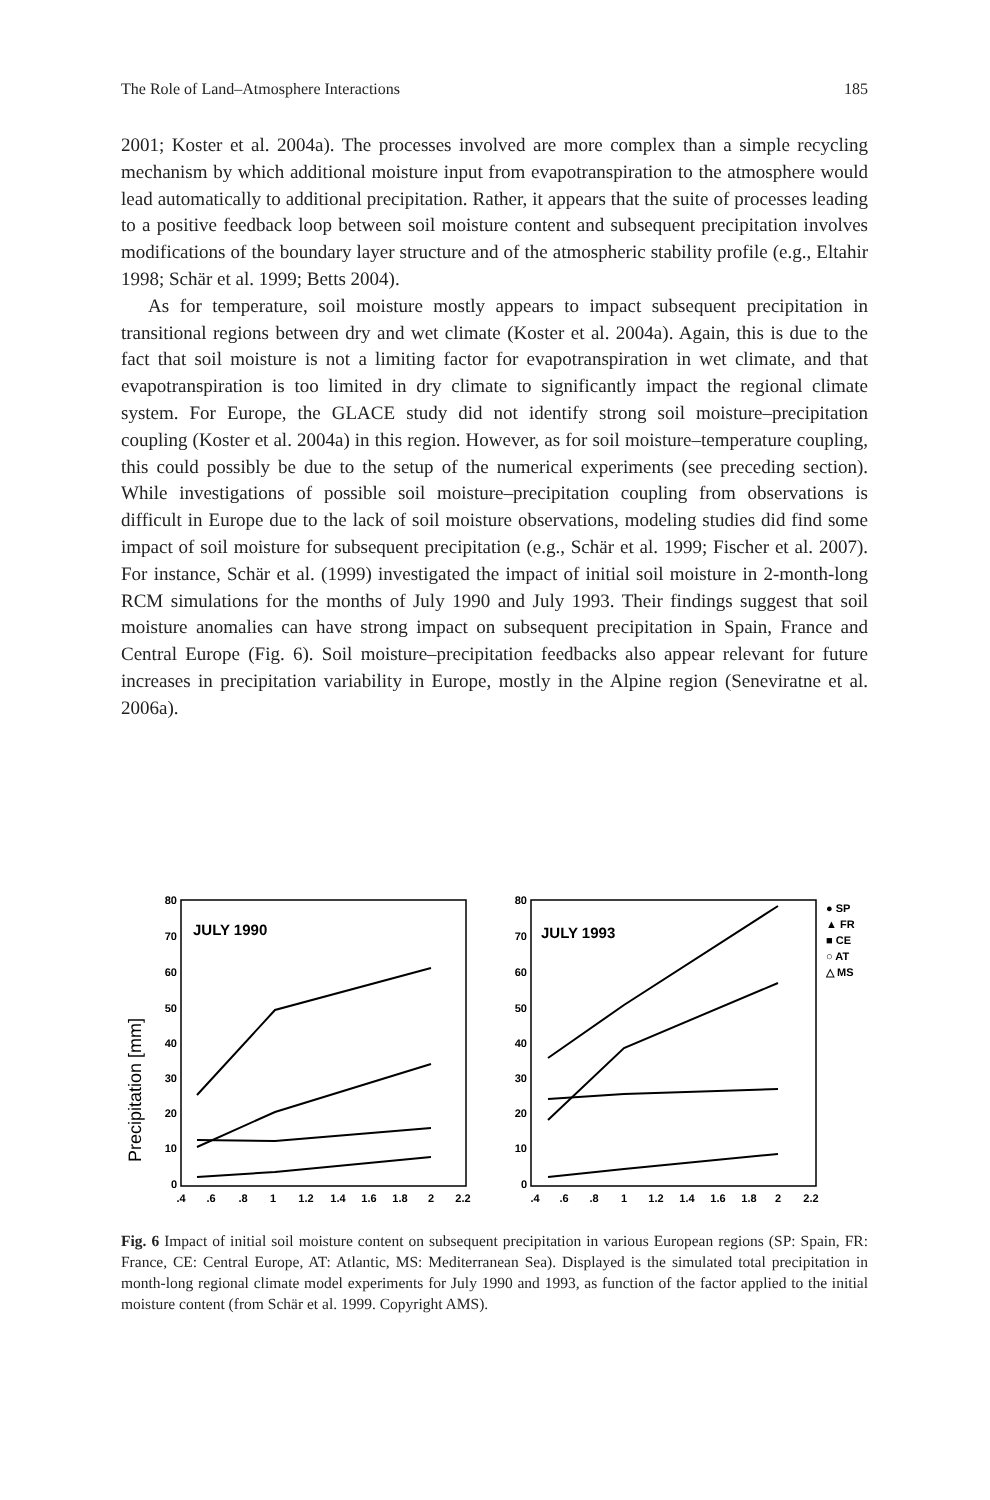The Role of Land–Atmosphere Interactions 185
2001; Koster et al. 2004a). The processes involved are more complex than a simple recycling mechanism by which additional moisture input from evapotranspiration to the atmosphere would lead automatically to additional precipitation. Rather, it appears that the suite of processes leading to a positive feedback loop between soil moisture content and subsequent precipitation involves modifications of the boundary layer structure and of the atmospheric stability profile (e.g., Eltahir 1998; Schär et al. 1999; Betts 2004).
As for temperature, soil moisture mostly appears to impact subsequent precipitation in transitional regions between dry and wet climate (Koster et al. 2004a). Again, this is due to the fact that soil moisture is not a limiting factor for evapotranspiration in wet climate, and that evapotranspiration is too limited in dry climate to significantly impact the regional climate system. For Europe, the GLACE study did not identify strong soil moisture–precipitation coupling (Koster et al. 2004a) in this region. However, as for soil moisture–temperature coupling, this could possibly be due to the setup of the numerical experiments (see preceding section). While investigations of possible soil moisture–precipitation coupling from observations is difficult in Europe due to the lack of soil moisture observations, modeling studies did find some impact of soil moisture for subsequent precipitation (e.g., Schär et al. 1999; Fischer et al. 2007). For instance, Schär et al. (1999) investigated the impact of initial soil moisture in 2-month-long RCM simulations for the months of July 1990 and July 1993. Their findings suggest that soil moisture anomalies can have strong impact on subsequent precipitation in Spain, France and Central Europe (Fig. 6). Soil moisture–precipitation feedbacks also appear relevant for future increases in precipitation variability in Europe, mostly in the Alpine region (Seneviratne et al. 2006a).
Precipitation [mm]
JULY 1990
80
70
60
50
40
30
20
10
0
.4
.6
.8
1
1.2
1.4
1.6
1.8
2
2.2
JULY 1993
80
70
60
50
40
30
20
10
0
.4
.6
.8
1
1.2
1.4
1.6
1.8
2
2.2
● SP
▲ FR
■ CE
○ AT
△ MS
Fig. 6 Impact of initial soil moisture content on subsequent precipitation in various European regions (SP: Spain, FR: France, CE: Central Europe, AT: Atlantic, MS: Mediterranean Sea). Displayed is the simulated total precipitation in month-long regional climate model experiments for July 1990 and 1993, as function of the factor applied to the initial moisture content (from Schär et al. 1999. Copyright AMS).